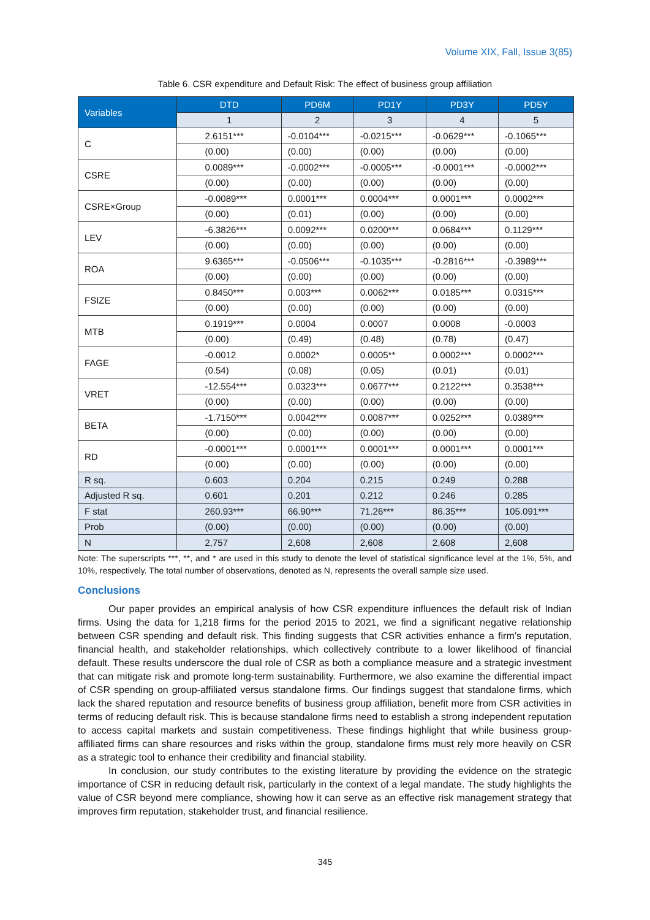Volume XIX, Fall, Issue 3(85)
Table 6. CSR expenditure and Default Risk: The effect of business group affiliation
| Variables | DTD | PD6M | PD1Y | PD3Y | PD5Y |
| --- | --- | --- | --- | --- | --- |
| | 1 | 2 | 3 | 4 | 5 |
| C | 2.6151*** | -0.0104*** | -0.0215*** | -0.0629*** | -0.1065*** |
| | (0.00) | (0.00) | (0.00) | (0.00) | (0.00) |
| CSRE | 0.0089*** | -0.0002*** | -0.0005*** | -0.0001*** | -0.0002*** |
| | (0.00) | (0.00) | (0.00) | (0.00) | (0.00) |
| CSRE×Group | -0.0089*** | 0.0001*** | 0.0004*** | 0.0001*** | 0.0002*** |
| | (0.00) | (0.01) | (0.00) | (0.00) | (0.00) |
| LEV | -6.3826*** | 0.0092*** | 0.0200*** | 0.0684*** | 0.1129*** |
| | (0.00) | (0.00) | (0.00) | (0.00) | (0.00) |
| ROA | 9.6365*** | -0.0506*** | -0.1035*** | -0.2816*** | -0.3989*** |
| | (0.00) | (0.00) | (0.00) | (0.00) | (0.00) |
| FSIZE | 0.8450*** | 0.003*** | 0.0062*** | 0.0185*** | 0.0315*** |
| | (0.00) | (0.00) | (0.00) | (0.00) | (0.00) |
| MTB | 0.1919*** | 0.0004 | 0.0007 | 0.0008 | -0.0003 |
| | (0.00) | (0.49) | (0.48) | (0.78) | (0.47) |
| FAGE | -0.0012 | 0.0002* | 0.0005** | 0.0002*** | 0.0002*** |
| | (0.54) | (0.08) | (0.05) | (0.01) | (0.01) |
| VRET | -12.554*** | 0.0323*** | 0.0677*** | 0.2122*** | 0.3538*** |
| | (0.00) | (0.00) | (0.00) | (0.00) | (0.00) |
| BETA | -1.7150*** | 0.0042*** | 0.0087*** | 0.0252*** | 0.0389*** |
| | (0.00) | (0.00) | (0.00) | (0.00) | (0.00) |
| RD | -0.0001*** | 0.0001*** | 0.0001*** | 0.0001*** | 0.0001*** |
| | (0.00) | (0.00) | (0.00) | (0.00) | (0.00) |
| R sq. | 0.603 | 0.204 | 0.215 | 0.249 | 0.288 |
| Adjusted R sq. | 0.601 | 0.201 | 0.212 | 0.246 | 0.285 |
| F stat | 260.93*** | 66.90*** | 71.26*** | 86.35*** | 105.091*** |
| Prob | (0.00) | (0.00) | (0.00) | (0.00) | (0.00) |
| N | 2,757 | 2,608 | 2,608 | 2,608 | 2,608 |
Note: The superscripts ***, **, and * are used in this study to denote the level of statistical significance level at the 1%, 5%, and 10%, respectively. The total number of observations, denoted as N, represents the overall sample size used.
Conclusions
Our paper provides an empirical analysis of how CSR expenditure influences the default risk of Indian firms. Using the data for 1,218 firms for the period 2015 to 2021, we find a significant negative relationship between CSR spending and default risk. This finding suggests that CSR activities enhance a firm’s reputation, financial health, and stakeholder relationships, which collectively contribute to a lower likelihood of financial default. These results underscore the dual role of CSR as both a compliance measure and a strategic investment that can mitigate risk and promote long-term sustainability. Furthermore, we also examine the differential impact of CSR spending on group-affiliated versus standalone firms. Our findings suggest that standalone firms, which lack the shared reputation and resource benefits of business group affiliation, benefit more from CSR activities in terms of reducing default risk. This is because standalone firms need to establish a strong independent reputation to access capital markets and sustain competitiveness. These findings highlight that while business group-affiliated firms can share resources and risks within the group, standalone firms must rely more heavily on CSR as a strategic tool to enhance their credibility and financial stability.
In conclusion, our study contributes to the existing literature by providing the evidence on the strategic importance of CSR in reducing default risk, particularly in the context of a legal mandate. The study highlights the value of CSR beyond mere compliance, showing how it can serve as an effective risk management strategy that improves firm reputation, stakeholder trust, and financial resilience.
345